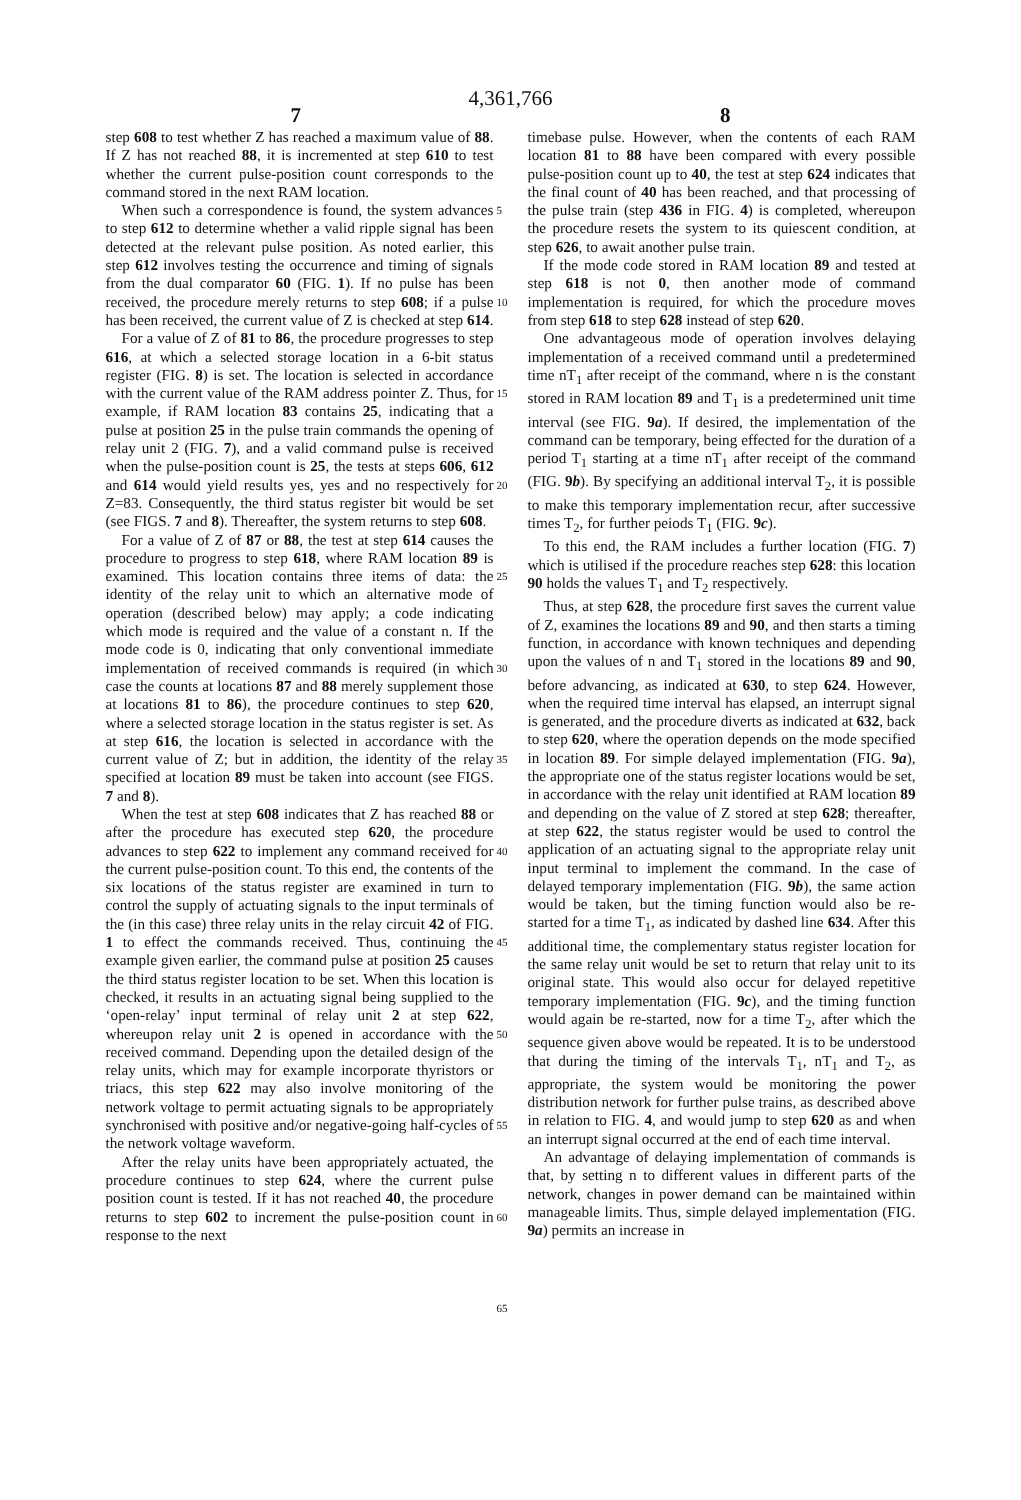4,361,766
7 8
step 608 to test whether Z has reached a maximum value of 88. If Z has not reached 88, it is incremented at step 610 to test whether the current pulse-position count corresponds to the command stored in the next RAM location.
When such a correspondence is found, the system advances to step 612 to determine whether a valid ripple signal has been detected at the relevant pulse position. As noted earlier, this step 612 involves testing the occurrence and timing of signals from the dual comparator 60 (FIG. 1). If no pulse has been received, the procedure merely returns to step 608; if a pulse has been received, the current value of Z is checked at step 614.
For a value of Z of 81 to 86, the procedure progresses to step 616, at which a selected storage location in a 6-bit status register (FIG. 8) is set. The location is selected in accordance with the current value of the RAM address pointer Z. Thus, for example, if RAM location 83 contains 25, indicating that a pulse at position 25 in the pulse train commands the opening of relay unit 2 (FIG. 7), and a valid command pulse is received when the pulse-position count is 25, the tests at steps 606, 612 and 614 would yield results yes, yes and no respectively for Z=83. Consequently, the third status register bit would be set (see FIGS. 7 and 8). Thereafter, the system returns to step 608.
For a value of Z of 87 or 88, the test at step 614 causes the procedure to progress to step 618, where RAM location 89 is examined. This location contains three items of data: the identity of the relay unit to which an alternative mode of operation (described below) may apply; a code indicating which mode is required and the value of a constant n. If the mode code is 0, indicating that only conventional immediate implementation of received commands is required (in which case the counts at locations 87 and 88 merely supplement those at locations 81 to 86), the procedure continues to step 620, where a selected storage location in the status register is set. As at step 616, the location is selected in accordance with the current value of Z; but in addition, the identity of the relay specified at location 89 must be taken into account (see FIGS. 7 and 8).
When the test at step 608 indicates that Z has reached 88 or after the procedure has executed step 620, the procedure advances to step 622 to implement any command received for the current pulse-position count. To this end, the contents of the six locations of the status register are examined in turn to control the supply of actuating signals to the input terminals of the (in this case) three relay units in the relay circuit 42 of FIG. 1 to effect the commands received. Thus, continuing the example given earlier, the command pulse at position 25 causes the third status register location to be set. When this location is checked, it results in an actuating signal being supplied to the ‘open-relay’ input terminal of relay unit 2 at step 622, whereupon relay unit 2 is opened in accordance with the received command. Depending upon the detailed design of the relay units, which may for example incorporate thyristors or triacs, this step 622 may also involve monitoring of the network voltage to permit actuating signals to be appropriately synchronised with positive and/or negative-going half-cycles of the network voltage waveform.
After the relay units have been appropriately actuated, the procedure continues to step 624, where the current pulse position count is tested. If it has not reached 40, the procedure returns to step 602 to increment the pulse-position count in response to the next
5
10
15
20
25
30
35
40
45
50
55
60
65
timebase pulse. However, when the contents of each RAM location 81 to 88 have been compared with every possible pulse-position count up to 40, the test at step 624 indicates that the final count of 40 has been reached, and that processing of the pulse train (step 436 in FIG. 4) is completed, whereupon the procedure resets the system to its quiescent condition, at step 626, to await another pulse train.
If the mode code stored in RAM location 89 and tested at step 618 is not 0, then another mode of command implementation is required, for which the procedure moves from step 618 to step 628 instead of step 620.
One advantageous mode of operation involves delaying implementation of a received command until a predetermined time nT<sub>1</sub> after receipt of the command, where n is the constant stored in RAM location 89 and T<sub>1</sub> is a predetermined unit time interval (see FIG. 9a). If desired, the implementation of the command can be temporary, being effected for the duration of a period T<sub>1</sub> starting at a time nT<sub>1</sub> after receipt of the command (FIG. 9b). By specifying an additional interval T<sub>2</sub>, it is possible to make this temporary implementation recur, after successive times T<sub>2</sub>, for further peiods T<sub>1</sub> (FIG. 9c).
To this end, the RAM includes a further location (FIG. 7) which is utilised if the procedure reaches step 628: this location 90 holds the values T<sub>1</sub> and T<sub>2</sub> respectively.
Thus, at step 628, the procedure first saves the current value of Z, examines the locations 89 and 90, and then starts a timing function, in accordance with known techniques and depending upon the values of n and T<sub>1</sub> stored in the locations 89 and 90, before advancing, as indicated at 630, to step 624. However, when the required time interval has elapsed, an interrupt signal is generated, and the procedure diverts as indicated at 632, back to step 620, where the operation depends on the mode specified in location 89. For simple delayed implementation (FIG. 9a), the appropriate one of the status register locations would be set, in accordance with the relay unit identified at RAM location 89 and depending on the value of Z stored at step 628; thereafter, at step 622, the status register would be used to control the application of an actuating signal to the appropriate relay unit input terminal to implement the command. In the case of delayed temporary implementation (FIG. 9b), the same action would be taken, but the timing function would also be re-started for a time T<sub>1</sub>, as indicated by dashed line 634. After this additional time, the complementary status register location for the same relay unit would be set to return that relay unit to its original state. This would also occur for delayed repetitive temporary implementation (FIG. 9c), and the timing function would again be re-started, now for a time T<sub>2</sub>, after which the sequence given above would be repeated. It is to be understood that during the timing of the intervals T<sub>1</sub>, nT<sub>1</sub> and T<sub>2</sub>, as appropriate, the system would be monitoring the power distribution network for further pulse trains, as described above in relation to FIG. 4, and would jump to step 620 as and when an interrupt signal occurred at the end of each time interval.
An advantage of delaying implementation of commands is that, by setting n to different values in different parts of the network, changes in power demand can be maintained within manageable limits. Thus, simple delayed implementation (FIG. 9a) permits an increase in